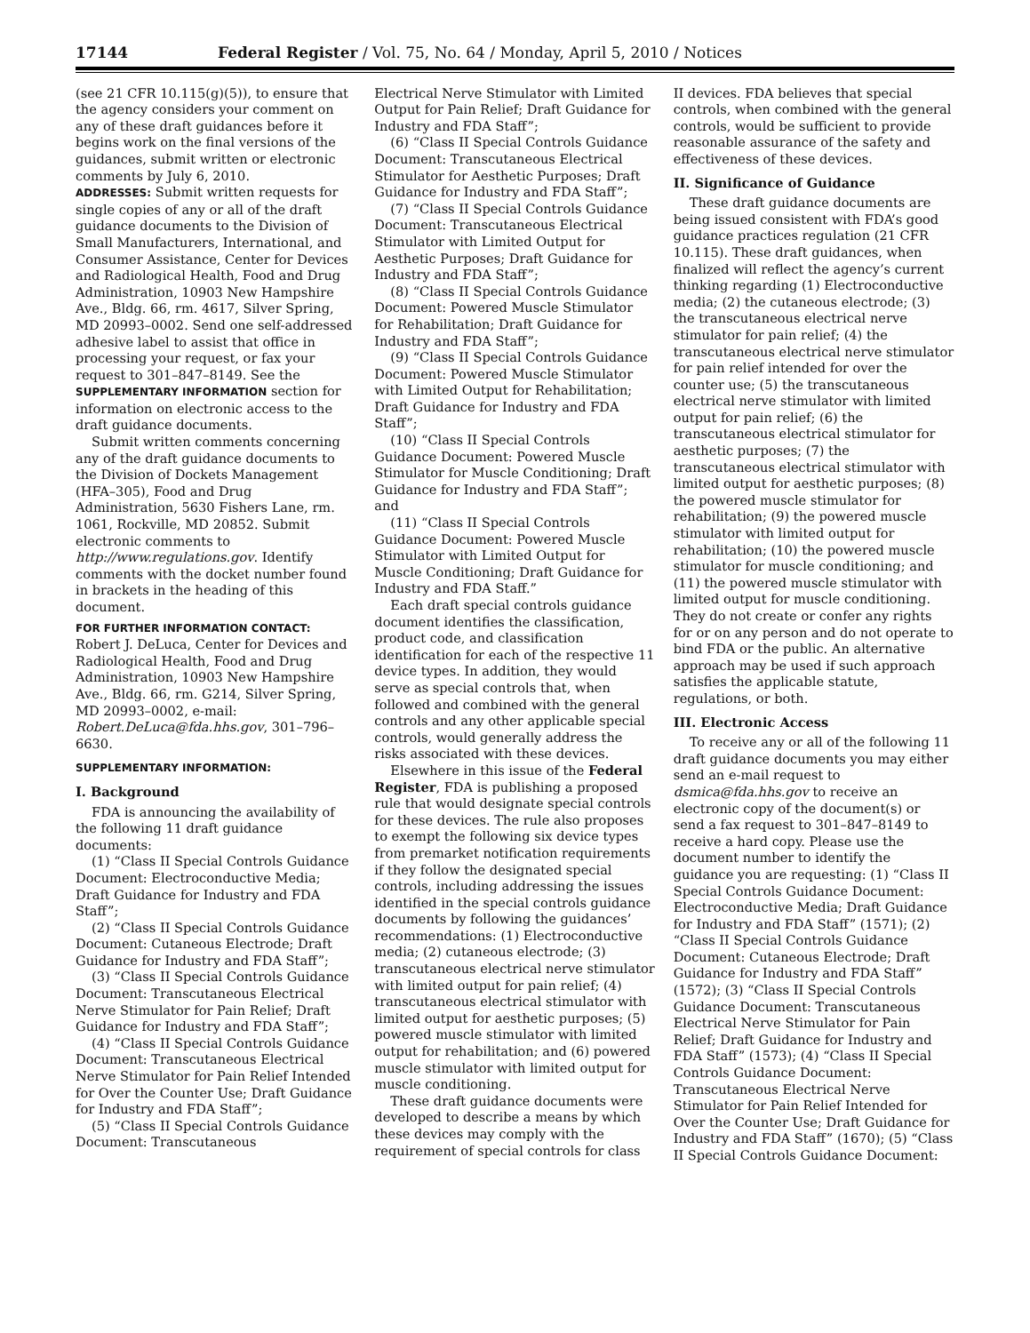17144 Federal Register / Vol. 75, No. 64 / Monday, April 5, 2010 / Notices
(see 21 CFR 10.115(g)(5)), to ensure that the agency considers your comment on any of these draft guidances before it begins work on the final versions of the guidances, submit written or electronic comments by July 6, 2010.
ADDRESSES: Submit written requests for single copies of any or all of the draft guidance documents to the Division of Small Manufacturers, International, and Consumer Assistance, Center for Devices and Radiological Health, Food and Drug Administration, 10903 New Hampshire Ave., Bldg. 66, rm. 4617, Silver Spring, MD 20993–0002. Send one self-addressed adhesive label to assist that office in processing your request, or fax your request to 301–847–8149. See the SUPPLEMENTARY INFORMATION section for information on electronic access to the draft guidance documents.
Submit written comments concerning any of the draft guidance documents to the Division of Dockets Management (HFA–305), Food and Drug Administration, 5630 Fishers Lane, rm. 1061, Rockville, MD 20852. Submit electronic comments to http://www.regulations.gov. Identify comments with the docket number found in brackets in the heading of this document.
FOR FURTHER INFORMATION CONTACT:
Robert J. DeLuca, Center for Devices and Radiological Health, Food and Drug Administration, 10903 New Hampshire Ave., Bldg. 66, rm. G214, Silver Spring, MD 20993–0002, e-mail: Robert.DeLuca@fda.hhs.gov, 301–796–6630.
SUPPLEMENTARY INFORMATION:
I. Background
FDA is announcing the availability of the following 11 draft guidance documents:
(1) “Class II Special Controls Guidance Document: Electroconductive Media; Draft Guidance for Industry and FDA Staff”;
(2) “Class II Special Controls Guidance Document: Cutaneous Electrode; Draft Guidance for Industry and FDA Staff”;
(3) “Class II Special Controls Guidance Document: Transcutaneous Electrical Nerve Stimulator for Pain Relief; Draft Guidance for Industry and FDA Staff”;
(4) “Class II Special Controls Guidance Document: Transcutaneous Electrical Nerve Stimulator for Pain Relief Intended for Over the Counter Use; Draft Guidance for Industry and FDA Staff”;
(5) “Class II Special Controls Guidance Document: Transcutaneous
Electrical Nerve Stimulator with Limited Output for Pain Relief; Draft Guidance for Industry and FDA Staff”;
(6) “Class II Special Controls Guidance Document: Transcutaneous Electrical Stimulator for Aesthetic Purposes; Draft Guidance for Industry and FDA Staff”;
(7) “Class II Special Controls Guidance Document: Transcutaneous Electrical Stimulator with Limited Output for Aesthetic Purposes; Draft Guidance for Industry and FDA Staff”;
(8) “Class II Special Controls Guidance Document: Powered Muscle Stimulator for Rehabilitation; Draft Guidance for Industry and FDA Staff”;
(9) “Class II Special Controls Guidance Document: Powered Muscle Stimulator with Limited Output for Rehabilitation; Draft Guidance for Industry and FDA Staff”;
(10) “Class II Special Controls Guidance Document: Powered Muscle Stimulator for Muscle Conditioning; Draft Guidance for Industry and FDA Staff”; and
(11) “Class II Special Controls Guidance Document: Powered Muscle Stimulator with Limited Output for Muscle Conditioning; Draft Guidance for Industry and FDA Staff.”
Each draft special controls guidance document identifies the classification, product code, and classification identification for each of the respective 11 device types. In addition, they would serve as special controls that, when followed and combined with the general controls and any other applicable special controls, would generally address the risks associated with these devices.
Elsewhere in this issue of the Federal Register, FDA is publishing a proposed rule that would designate special controls for these devices. The rule also proposes to exempt the following six device types from premarket notification requirements if they follow the designated special controls, including addressing the issues identified in the special controls guidance documents by following the guidances’ recommendations: (1) Electroconductive media; (2) cutaneous electrode; (3) transcutaneous electrical nerve stimulator with limited output for pain relief; (4) transcutaneous electrical stimulator with limited output for aesthetic purposes; (5) powered muscle stimulator with limited output for rehabilitation; and (6) powered muscle stimulator with limited output for muscle conditioning.
These draft guidance documents were developed to describe a means by which these devices may comply with the requirement of special controls for class
II devices. FDA believes that special controls, when combined with the general controls, would be sufficient to provide reasonable assurance of the safety and effectiveness of these devices.
II. Significance of Guidance
These draft guidance documents are being issued consistent with FDA’s good guidance practices regulation (21 CFR 10.115). These draft guidances, when finalized will reflect the agency’s current thinking regarding (1) Electroconductive media; (2) the cutaneous electrode; (3) the transcutaneous electrical nerve stimulator for pain relief; (4) the transcutaneous electrical nerve stimulator for pain relief intended for over the counter use; (5) the transcutaneous electrical nerve stimulator with limited output for pain relief; (6) the transcutaneous electrical stimulator for aesthetic purposes; (7) the transcutaneous electrical stimulator with limited output for aesthetic purposes; (8) the powered muscle stimulator for rehabilitation; (9) the powered muscle stimulator with limited output for rehabilitation; (10) the powered muscle stimulator for muscle conditioning; and (11) the powered muscle stimulator with limited output for muscle conditioning. They do not create or confer any rights for or on any person and do not operate to bind FDA or the public. An alternative approach may be used if such approach satisfies the applicable statute, regulations, or both.
III. Electronic Access
To receive any or all of the following 11 draft guidance documents you may either send an e-mail request to dsmica@fda.hhs.gov to receive an electronic copy of the document(s) or send a fax request to 301–847–8149 to receive a hard copy. Please use the document number to identify the guidance you are requesting: (1) “Class II Special Controls Guidance Document: Electroconductive Media; Draft Guidance for Industry and FDA Staff” (1571); (2) “Class II Special Controls Guidance Document: Cutaneous Electrode; Draft Guidance for Industry and FDA Staff” (1572); (3) “Class II Special Controls Guidance Document: Transcutaneous Electrical Nerve Stimulator for Pain Relief; Draft Guidance for Industry and FDA Staff” (1573); (4) “Class II Special Controls Guidance Document: Transcutaneous Electrical Nerve Stimulator for Pain Relief Intended for Over the Counter Use; Draft Guidance for Industry and FDA Staff” (1670); (5) “Class II Special Controls Guidance Document: